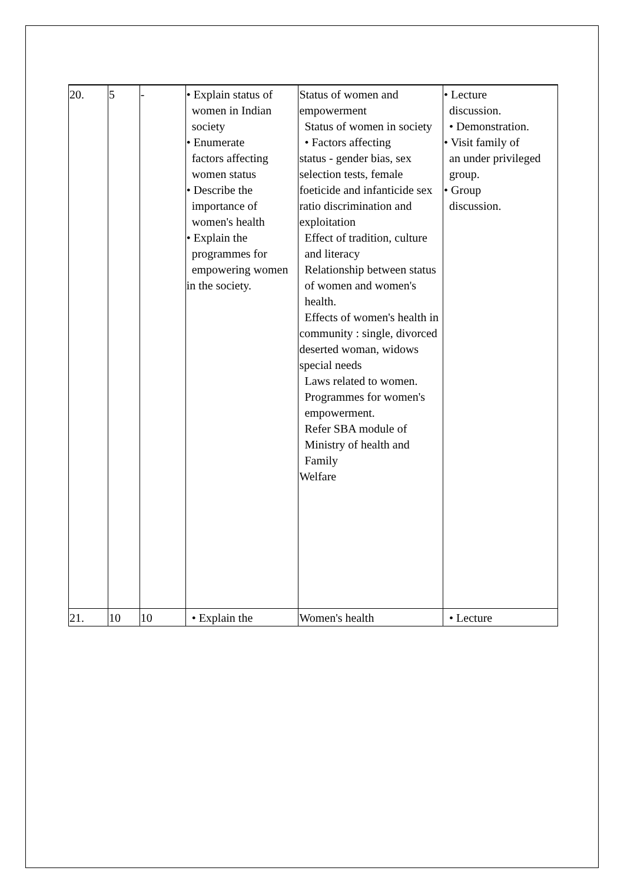| 20. | 5 | - | • Explain status of women in Indian society • Enumerate factors affecting women status • Describe the importance of women's health • Explain the programmes for empowering women in the society. | Status of women and empowerment Status of women in society • Factors affecting status - gender bias, sex selection tests, female foeticide and infanticide sex ratio discrimination and exploitation Effect of tradition, culture and literacy Relationship between status of women and women's health. Effects of women's health in community : single, divorced deserted woman, widows special needs Laws related to women. Programmes for women's empowerment. Refer SBA module of Ministry of health and Family Welfare | • Lecture discussion. • Demonstration. • Visit family of an under privileged group. • Group discussion. |
| 21. | 10 | 10 | • Explain the | Women's health | • Lecture |